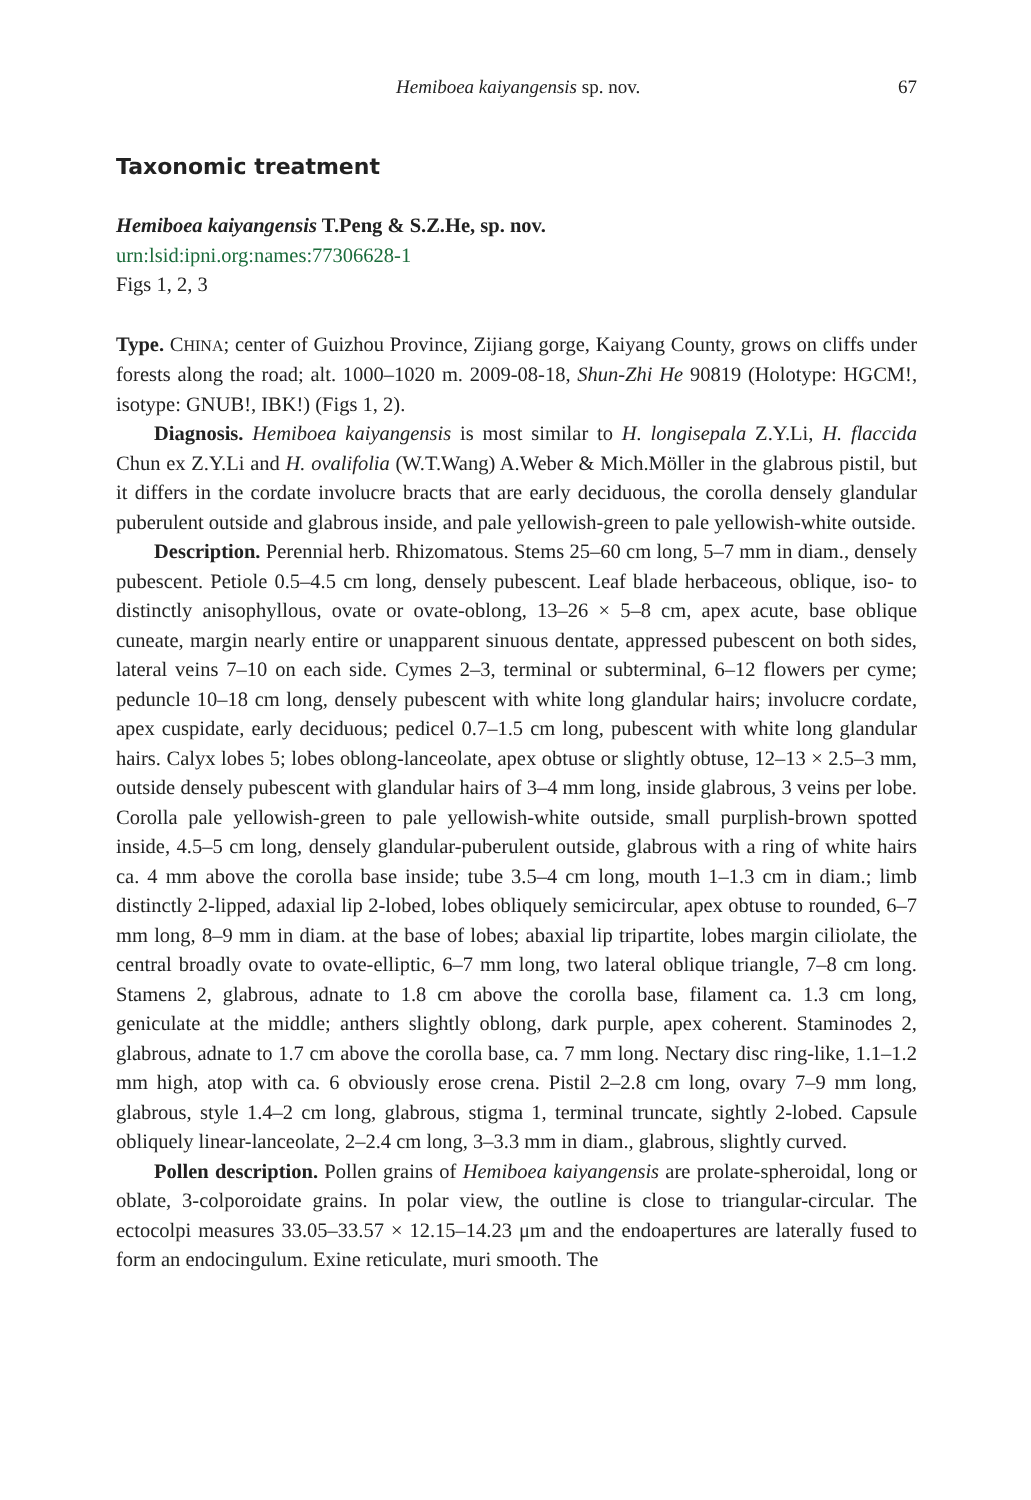Hemiboea kaiyangensis sp. nov. 67
Taxonomic treatment
Hemiboea kaiyangensis T.Peng & S.Z.He, sp. nov.
urn:lsid:ipni.org:names:77306628-1
Figs 1, 2, 3
Type. CHINA; center of Guizhou Province, Zijiang gorge, Kaiyang County, grows on cliffs under forests along the road; alt. 1000–1020 m. 2009-08-18, Shun-Zhi He 90819 (Holotype: HGCM!, isotype: GNUB!, IBK!) (Figs 1, 2).
Diagnosis. Hemiboea kaiyangensis is most similar to H. longisepala Z.Y.Li, H. flaccida Chun ex Z.Y.Li and H. ovalifolia (W.T.Wang) A.Weber & Mich.Möller in the glabrous pistil, but it differs in the cordate involucre bracts that are early deciduous, the corolla densely glandular puberulent outside and glabrous inside, and pale yellowish-green to pale yellowish-white outside.
Description. Perennial herb. Rhizomatous. Stems 25–60 cm long, 5–7 mm in diam., densely pubescent. Petiole 0.5–4.5 cm long, densely pubescent. Leaf blade herbaceous, oblique, iso- to distinctly anisophyllous, ovate or ovate-oblong, 13–26 × 5–8 cm, apex acute, base oblique cuneate, margin nearly entire or unapparent sinuous dentate, appressed pubescent on both sides, lateral veins 7–10 on each side. Cymes 2–3, terminal or subterminal, 6–12 flowers per cyme; peduncle 10–18 cm long, densely pubescent with white long glandular hairs; involucre cordate, apex cuspidate, early deciduous; pedicel 0.7–1.5 cm long, pubescent with white long glandular hairs. Calyx lobes 5; lobes oblong-lanceolate, apex obtuse or slightly obtuse, 12–13 × 2.5–3 mm, outside densely pubescent with glandular hairs of 3–4 mm long, inside glabrous, 3 veins per lobe. Corolla pale yellowish-green to pale yellowish-white outside, small purplish-brown spotted inside, 4.5–5 cm long, densely glandular-puberulent outside, glabrous with a ring of white hairs ca. 4 mm above the corolla base inside; tube 3.5–4 cm long, mouth 1–1.3 cm in diam.; limb distinctly 2-lipped, adaxial lip 2-lobed, lobes obliquely semicircular, apex obtuse to rounded, 6–7 mm long, 8–9 mm in diam. at the base of lobes; abaxial lip tripartite, lobes margin ciliolate, the central broadly ovate to ovate-elliptic, 6–7 mm long, two lateral oblique triangle, 7–8 cm long. Stamens 2, glabrous, adnate to 1.8 cm above the corolla base, filament ca. 1.3 cm long, geniculate at the middle; anthers slightly oblong, dark purple, apex coherent. Staminodes 2, glabrous, adnate to 1.7 cm above the corolla base, ca. 7 mm long. Nectary disc ring-like, 1.1–1.2 mm high, atop with ca. 6 obviously erose crena. Pistil 2–2.8 cm long, ovary 7–9 mm long, glabrous, style 1.4–2 cm long, glabrous, stigma 1, terminal truncate, sightly 2-lobed. Capsule obliquely linear-lanceolate, 2–2.4 cm long, 3–3.3 mm in diam., glabrous, slightly curved.
Pollen description. Pollen grains of Hemiboea kaiyangensis are prolate-spheroidal, long or oblate, 3-colporoidate grains. In polar view, the outline is close to triangular-circular. The ectocolpi measures 33.05–33.57 × 12.15–14.23 μm and the endoapertures are laterally fused to form an endocingulum. Exine reticulate, muri smooth. The